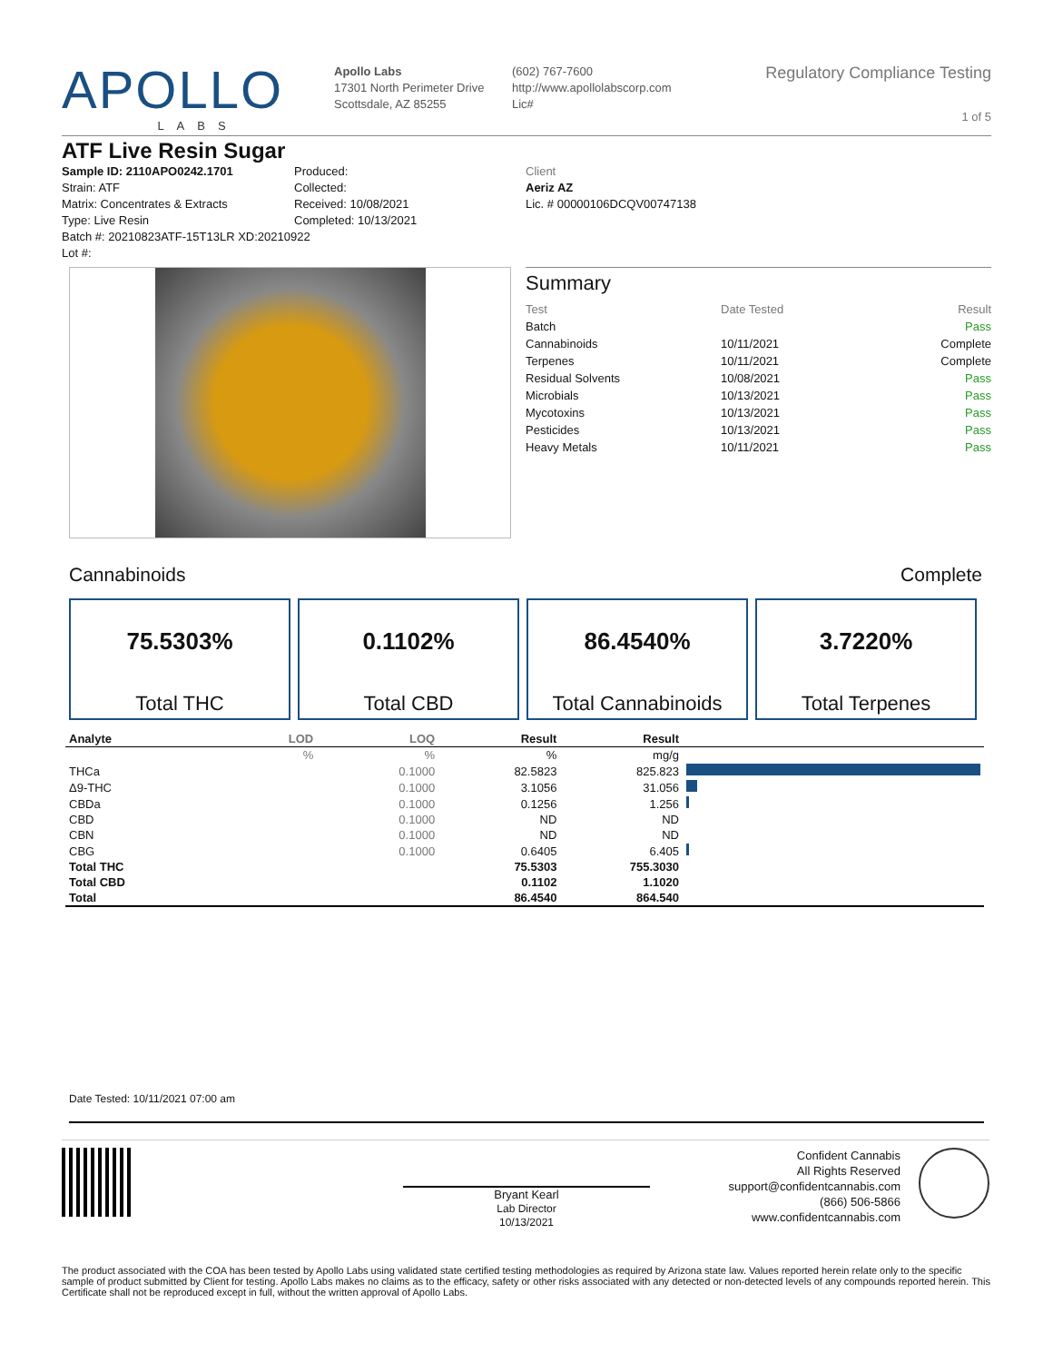APOLLO
LABS
Apollo Labs
17301 North Perimeter Drive
Scottsdale, AZ 85255
(602) 767-7600
http://www.apollolabscorp.com
Lic#
Regulatory Compliance Testing
1 of 5
ATF Live Resin Sugar
Sample ID: 2110APO0242.1701
Strain: ATF
Matrix: Concentrates & Extracts
Type: Live Resin
Batch #: 20210823ATF-15T13LR XD:20210922
Lot #:
Produced:
Collected:
Received: 10/08/2021
Completed: 10/13/2021
Client
Aeriz AZ
Lic. # 00000106DCQV00747138
Summary
| Test | Date Tested | Result |
| --- | --- | --- |
| Batch | | Pass |
| Cannabinoids | 10/11/2021 | Complete |
| Terpenes | 10/11/2021 | Complete |
| Residual Solvents | 10/08/2021 | Pass |
| Microbials | 10/13/2021 | Pass |
| Mycotoxins | 10/13/2021 | Pass |
| Pesticides | 10/13/2021 | Pass |
| Heavy Metals | 10/11/2021 | Pass |
Cannabinoids Complete
75.5303% Total THC
0.1102% Total CBD
86.4540% Total Cannabinoids
3.7220% Total Terpenes
| Analyte | LOD | LOQ | Result | Result | |
| --- | --- | --- | --- | --- | --- |
| | % | % | % | mg/g | |
| THCa | | 0.1000 | 82.5823 | 825.823 | |
| Δ9-THC | | 0.1000 | 3.1056 | 31.056 | |
| CBDa | | 0.1000 | 0.1256 | 1.256 | |
| CBD | | 0.1000 | ND | ND | |
| CBN | | 0.1000 | ND | ND | |
| CBG | | 0.1000 | 0.6405 | 6.405 | |
| Total THC | | | 75.5303 | 755.3030 | |
| Total CBD | | | 0.1102 | 1.1020 | |
| Total | | | 86.4540 | 864.540 | |
Date Tested: 10/11/2021 07:00 am
Bryant Kearl
Lab Director
10/13/2021
Confident Cannabis
All Rights Reserved
support@confidentcannabis.com
(866) 506-5866
www.confidentcannabis.com
The product associated with the COA has been tested by Apollo Labs using validated state certified testing methodologies as required by Arizona state law. Values reported herein relate only to the specific sample of product submitted by Client for testing. Apollo Labs makes no claims as to the efficacy, safety or other risks associated with any detected or non-detected levels of any compounds reported herein. This Certificate shall not be reproduced except in full, without the written approval of Apollo Labs.